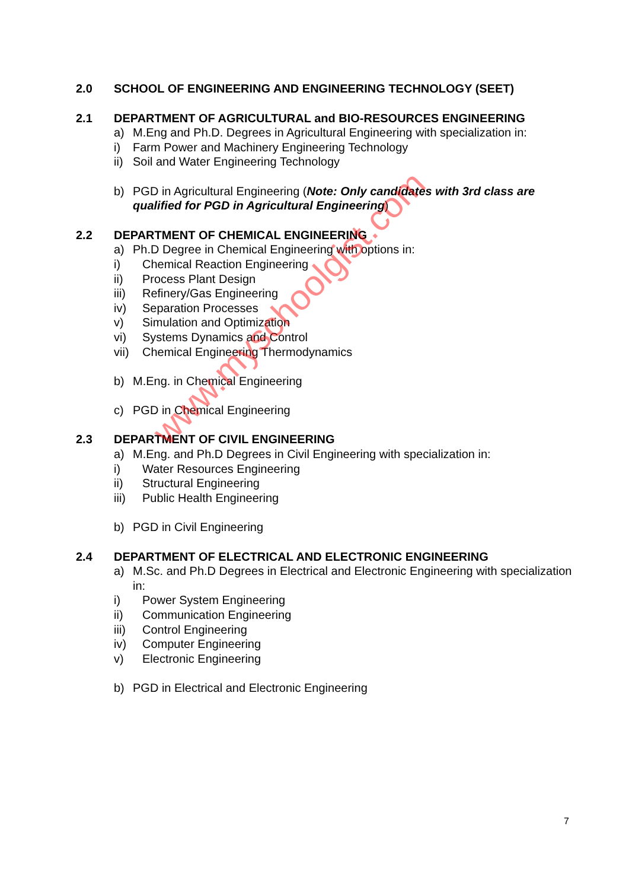2.0 SCHOOL OF ENGINEERING AND ENGINEERING TECHNOLOGY (SEET)
2.1 DEPARTMENT OF AGRICULTURAL and BIO-RESOURCES ENGINEERING
a) M.Eng and Ph.D. Degrees in Agricultural Engineering with specialization in:
i) Farm Power and Machinery Engineering Technology
ii) Soil and Water Engineering Technology
b) PGD in Agricultural Engineering (Note: Only candidates with 3rd class are qualified for PGD in Agricultural Engineering)
2.2 DEPARTMENT OF CHEMICAL ENGINEERING
a) Ph.D Degree in Chemical Engineering with options in:
i) Chemical Reaction Engineering
ii) Process Plant Design
iii) Refinery/Gas Engineering
iv) Separation Processes
v) Simulation and Optimization
vi) Systems Dynamics and Control
vii) Chemical Engineering Thermodynamics
b) M.Eng. in Chemical Engineering
c) PGD in Chemical Engineering
2.3 DEPARTMENT OF CIVIL ENGINEERING
a) M.Eng. and Ph.D Degrees in Civil Engineering with specialization in:
i) Water Resources Engineering
ii) Structural Engineering
iii) Public Health Engineering
b) PGD in Civil Engineering
2.4 DEPARTMENT OF ELECTRICAL AND ELECTRONIC ENGINEERING
a) M.Sc. and Ph.D Degrees in Electrical and Electronic Engineering with specialization in:
i) Power System Engineering
ii) Communication Engineering
iii) Control Engineering
iv) Computer Engineering
v) Electronic Engineering
b) PGD in Electrical and Electronic Engineering
www.myschoolgist.com
7